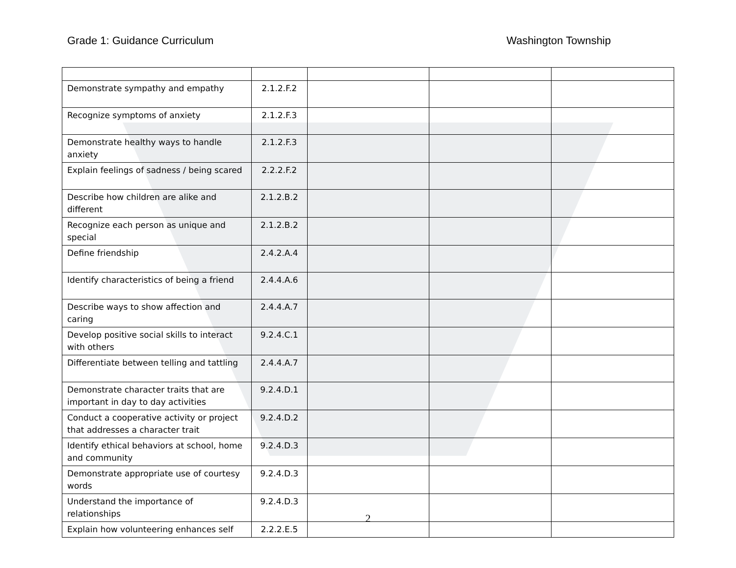Grade 1: Guidance Curriculum Washington Township
| Demonstrate sympathy and empathy | 2.1.2.F.2 | | | |
| Recognize symptoms of anxiety | 2.1.2.F.3 | | | |
| Demonstrate healthy ways to handle anxiety | 2.1.2.F.3 | | | |
| Explain feelings of sadness / being scared | 2.2.2.F.2 | | | |
| Describe how children are alike and different | 2.1.2.B.2 | | | |
| Recognize each person as unique and special | 2.1.2.B.2 | | | |
| Define friendship | 2.4.2.A.4 | | | |
| Identify characteristics of being a friend | 2.4.4.A.6 | | | |
| Describe ways to show affection and caring | 2.4.4.A.7 | | | |
| Develop positive social skills to interact with others | 9.2.4.C.1 | | | |
| Differentiate between telling and tattling | 2.4.4.A.7 | | | |
| Demonstrate character traits that are important in day to day activities | 9.2.4.D.1 | | | |
| Conduct a cooperative activity or project that addresses a character trait | 9.2.4.D.2 | | | |
| Identify ethical behaviors at school, home and community | 9.2.4.D.3 | | | |
| Demonstrate appropriate use of courtesy words | 9.2.4.D.3 | | | |
| Understand the importance of relationships | 9.2.4.D.3 | | | |
| Explain how volunteering enhances self | 2.2.2.E.5 | | | |
2